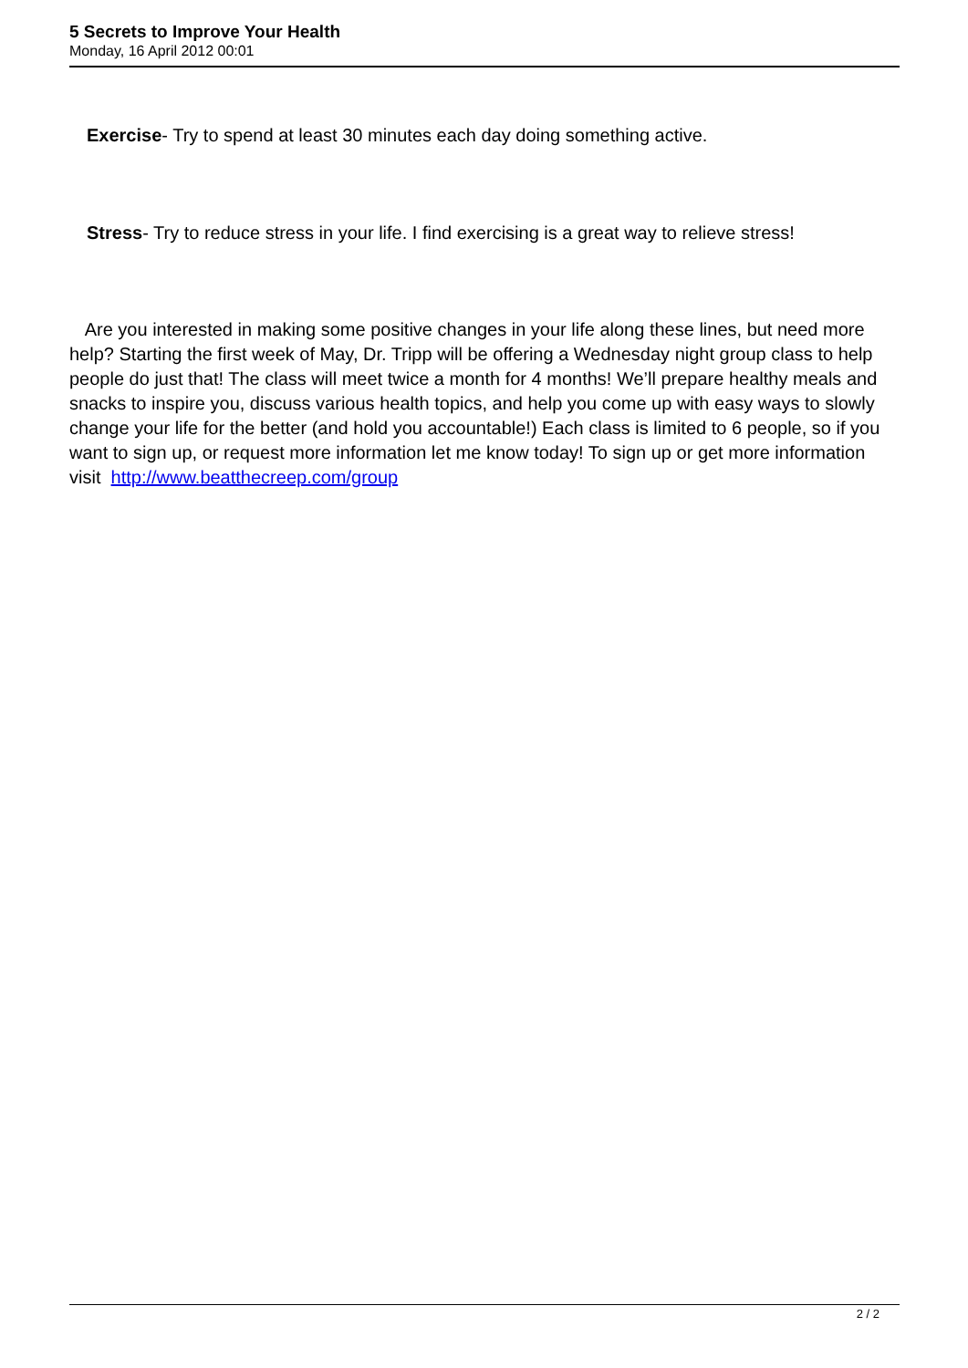5 Secrets to Improve Your Health
Monday, 16 April 2012 00:01
Exercise- Try to spend at least 30 minutes each day doing something active.
Stress- Try to reduce stress in your life. I find exercising is a great way to relieve stress!
Are you interested in making some positive changes in your life along these lines, but need more help? Starting the first week of May, Dr. Tripp will be offering a Wednesday night group class to help people do just that! The class will meet twice a month for 4 months! We’ll prepare healthy meals and snacks to inspire you, discuss various health topics, and help you come up with easy ways to slowly change your life for the better (and hold you accountable!) Each class is limited to 6 people, so if you want to sign up, or request more information let me know today! To sign up or get more information visit http://www.beatthecreep.com/group
2 / 2